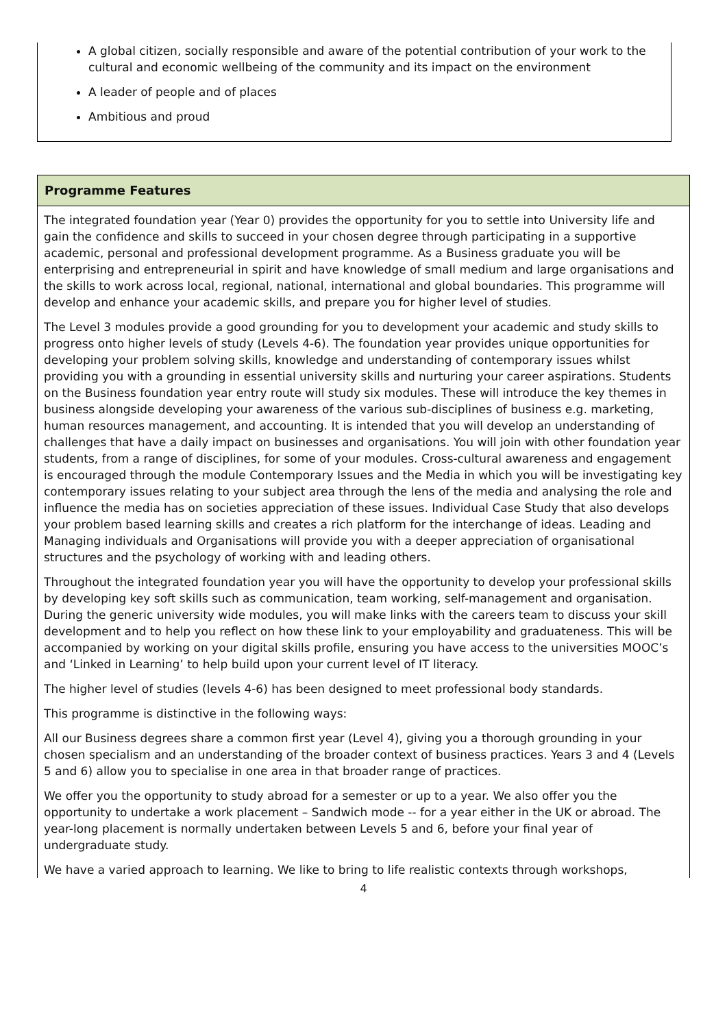A global citizen, socially responsible and aware of the potential contribution of your work to the cultural and economic wellbeing of the community and its impact on the environment
A leader of people and of places
Ambitious and proud
Programme Features
The integrated foundation year (Year 0) provides the opportunity for you to settle into University life and gain the confidence and skills to succeed in your chosen degree through participating in a supportive academic, personal and professional development programme. As a Business graduate you will be enterprising and entrepreneurial in spirit and have knowledge of small medium and large organisations and the skills to work across local, regional, national, international and global boundaries. This programme will develop and enhance your academic skills, and prepare you for higher level of studies.
The Level 3 modules provide a good grounding for you to development your academic and study skills to progress onto higher levels of study (Levels 4-6). The foundation year provides unique opportunities for developing your problem solving skills, knowledge and understanding of contemporary issues whilst providing you with a grounding in essential university skills and nurturing your career aspirations. Students on the Business foundation year entry route will study six modules. These will introduce the key themes in business alongside developing your awareness of the various sub-disciplines of business e.g. marketing, human resources management, and accounting. It is intended that you will develop an understanding of challenges that have a daily impact on businesses and organisations. You will join with other foundation year students, from a range of disciplines, for some of your modules. Cross-cultural awareness and engagement is encouraged through the module Contemporary Issues and the Media in which you will be investigating key contemporary issues relating to your subject area through the lens of the media and analysing the role and influence the media has on societies appreciation of these issues. Individual Case Study that also develops your problem based learning skills and creates a rich platform for the interchange of ideas. Leading and Managing individuals and Organisations will provide you with a deeper appreciation of organisational structures and the psychology of working with and leading others.
Throughout the integrated foundation year you will have the opportunity to develop your professional skills by developing key soft skills such as communication, team working, self-management and organisation. During the generic university wide modules, you will make links with the careers team to discuss your skill development and to help you reflect on how these link to your employability and graduateness. This will be accompanied by working on your digital skills profile, ensuring you have access to the universities MOOC’s and ‘Linked in Learning’ to help build upon your current level of IT literacy.
The higher level of studies (levels 4-6) has been designed to meet professional body standards.
This programme is distinctive in the following ways:
All our Business degrees share a common first year (Level 4), giving you a thorough grounding in your chosen specialism and an understanding of the broader context of business practices. Years 3 and 4 (Levels 5 and 6) allow you to specialise in one area in that broader range of practices.
We offer you the opportunity to study abroad for a semester or up to a year. We also offer you the opportunity to undertake a work placement – Sandwich mode -- for a year either in the UK or abroad. The year-long placement is normally undertaken between Levels 5 and 6, before your final year of undergraduate study.
We have a varied approach to learning. We like to bring to life realistic contexts through workshops,
4